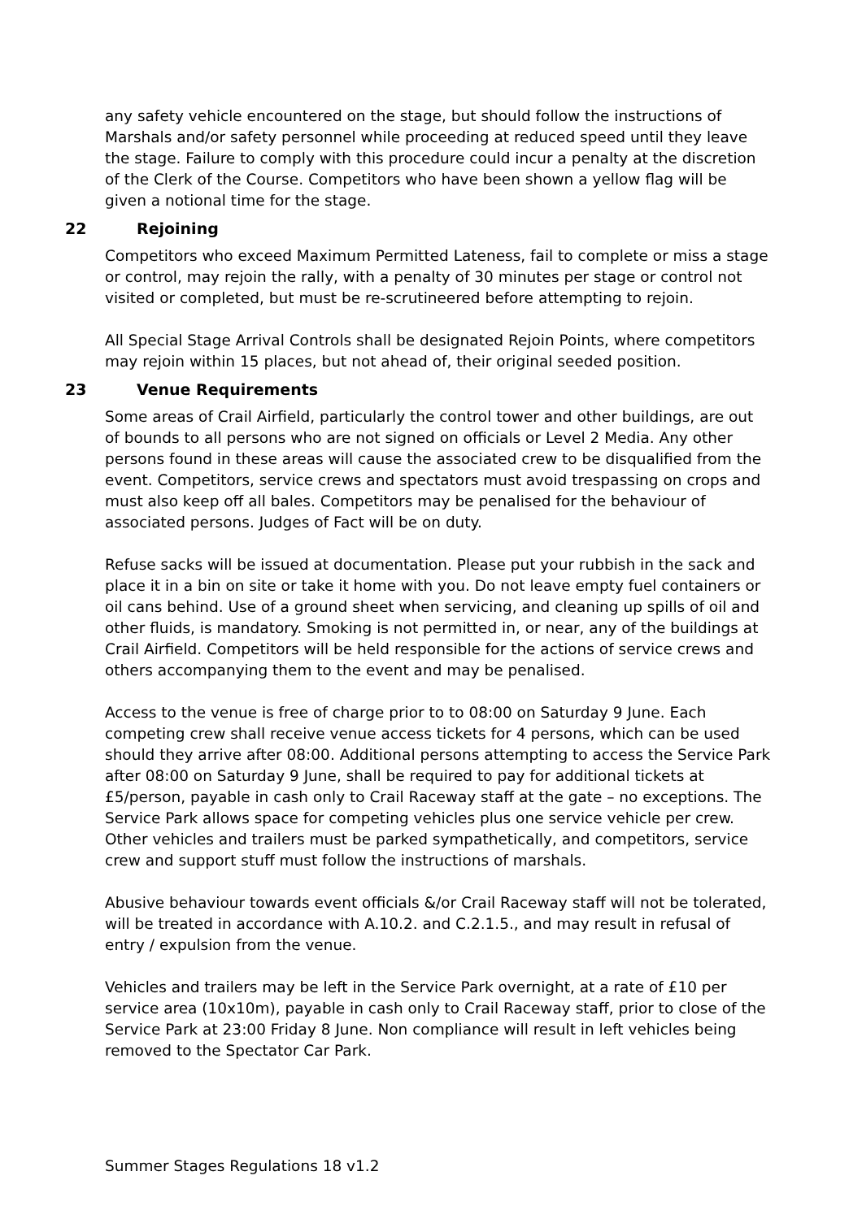any safety vehicle encountered on the stage, but should follow the instructions of Marshals and/or safety personnel while proceeding at reduced speed until they leave the stage. Failure to comply with this procedure could incur a penalty at the discretion of the Clerk of the Course. Competitors who have been shown a yellow flag will be given a notional time for the stage.
22 Rejoining
Competitors who exceed Maximum Permitted Lateness, fail to complete or miss a stage or control, may rejoin the rally, with a penalty of 30 minutes per stage or control not visited or completed, but must be re-scrutineered before attempting to rejoin.
All Special Stage Arrival Controls shall be designated Rejoin Points, where competitors may rejoin within 15 places, but not ahead of, their original seeded position.
23 Venue Requirements
Some areas of Crail Airfield, particularly the control tower and other buildings, are out of bounds to all persons who are not signed on officials or Level 2 Media. Any other persons found in these areas will cause the associated crew to be disqualified from the event. Competitors, service crews and spectators must avoid trespassing on crops and must also keep off all bales. Competitors may be penalised for the behaviour of associated persons. Judges of Fact will be on duty.
Refuse sacks will be issued at documentation. Please put your rubbish in the sack and place it in a bin on site or take it home with you. Do not leave empty fuel containers or oil cans behind. Use of a ground sheet when servicing, and cleaning up spills of oil and other fluids, is mandatory. Smoking is not permitted in, or near, any of the buildings at Crail Airfield. Competitors will be held responsible for the actions of service crews and others accompanying them to the event and may be penalised.
Access to the venue is free of charge prior to to 08:00 on Saturday 9 June. Each competing crew shall receive venue access tickets for 4 persons, which can be used should they arrive after 08:00. Additional persons attempting to access the Service Park after 08:00 on Saturday 9 June, shall be required to pay for additional tickets at £5/person, payable in cash only to Crail Raceway staff at the gate – no exceptions. The Service Park allows space for competing vehicles plus one service vehicle per crew. Other vehicles and trailers must be parked sympathetically, and competitors, service crew and support stuff must follow the instructions of marshals.
Abusive behaviour towards event officials &/or Crail Raceway staff will not be tolerated, will be treated in accordance with A.10.2. and C.2.1.5., and may result in refusal of entry / expulsion from the venue.
Vehicles and trailers may be left in the Service Park overnight, at a rate of £10 per service area (10x10m), payable in cash only to Crail Raceway staff, prior to close of the Service Park at 23:00 Friday 8 June. Non compliance will result in left vehicles being removed to the Spectator Car Park.
Summer Stages Regulations 18 v1.2